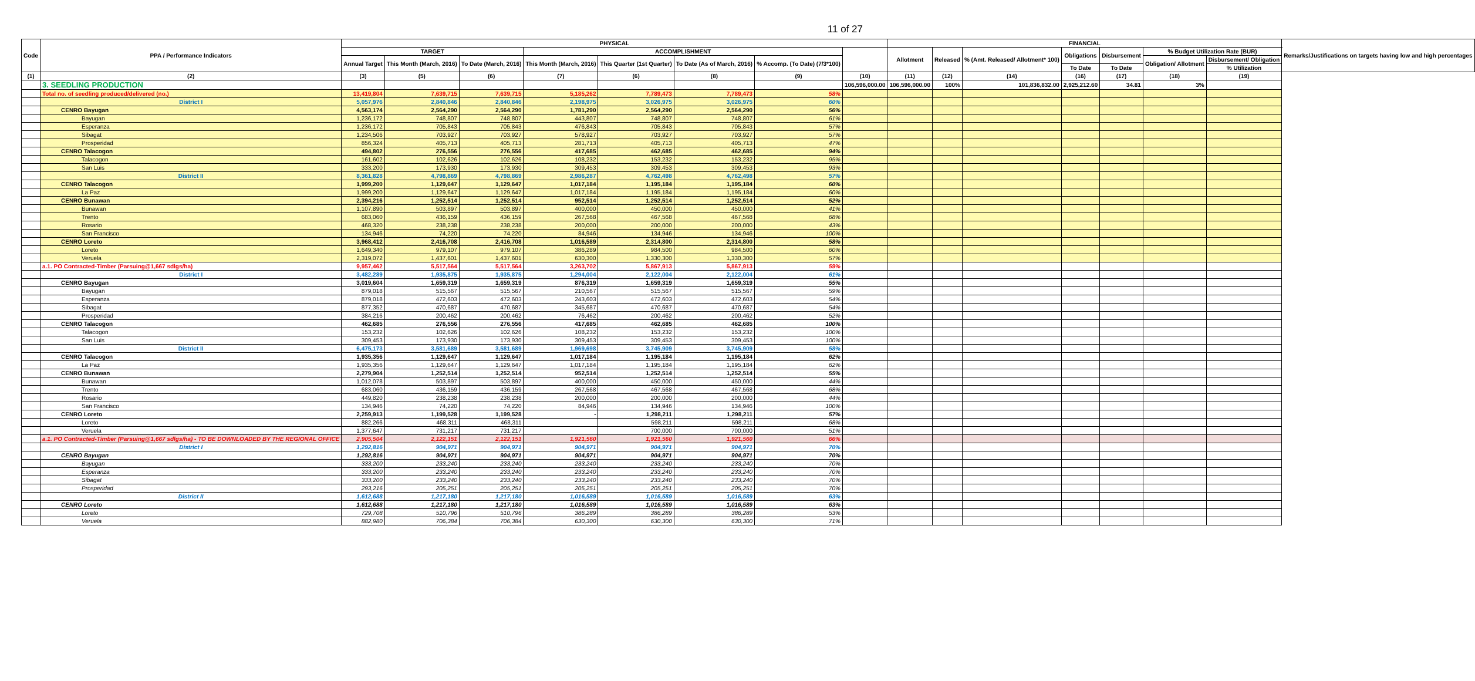11 of 27
| Code | PPA / Performance Indicators | PHYSICAL | | | | | | | | FINANCIAL | | | | | | | Remarks/Justifications on targets having low and high percentages |
| --- | --- | --- | --- | --- | --- | --- | --- | --- | --- | --- | --- | --- | --- | --- | --- | --- | --- |
| | | TARGET | | | ACCOMPLISHMENT | | | | | Allotment | Released | % (Amt. Released/ Allotment* 100) | Obligations | Disbursement | % Budget Utilization Rate (BUR) | | |
| | | Annual Target | This Month (March, 2016) | To Date (March, 2016) | This Month (March, 2016) | This Quarter (1st Quarter) | To Date (As of March, 2016) | % Accomp. (To Date) (7/3*100) | | | | | | | Obligation/ Allotment | Disbursement/ Obligation | |
| | | | | | | | | | | | | | To Date | To Date | | % Utilization | |
| (1) | (2) | (3) | (5) | (6) | (7) | (6) | (8) | (9) | (10) | (11) | (12) | (14) | (16) | (17) | (18) | (19) | |
| | 3. SEEDLING PRODUCTION | | | | | | | | 106,596,000.00 | 106,596,000.00 | 100% | 101,836,832.00 | 2,925,212.60 | 34.81 | 3% | | |
| | Total no. of seedling produced/delivered (no.) | 13,419,804 | 7,639,715 | 7,639,715 | 5,185,262 | 7,789,473 | 7,789,473 | 58% | | | | | | | | | |
| | District I | 5,057,976 | 2,840,846 | 2,840,846 | 2,198,975 | 3,026,975 | 3,026,975 | 60% | | | | | | | | | |
| | CENRO Bayugan | 4,563,174 | 2,564,290 | 2,564,290 | 1,781,290 | 2,564,290 | 2,564,290 | 56% | | | | | | | | | |
| | Bayugan | 1,236,172 | 748,807 | 748,807 | 443,807 | 748,807 | 748,807 | 61% | | | | | | | | | |
| | Esperanza | 1,236,172 | 705,843 | 705,843 | 476,843 | 705,843 | 705,843 | 57% | | | | | | | | | |
| | Sibagat | 1,234,506 | 703,927 | 703,927 | 578,927 | 703,927 | 703,927 | 57% | | | | | | | | | |
| | Prosperidad | 856,324 | 405,713 | 405,713 | 281,713 | 405,713 | 405,713 | 47% | | | | | | | | | |
| | CENRO Talacogon | 494,802 | 276,556 | 276,556 | 417,685 | 462,685 | 462,685 | 94% | | | | | | | | | |
| | Talacogon | 161,602 | 102,626 | 102,626 | 108,232 | 153,232 | 153,232 | 95% | | | | | | | | | |
| | San Luis | 333,200 | 173,930 | 173,930 | 309,453 | 309,453 | 309,453 | 93% | | | | | | | | | |
| | District II | 8,361,828 | 4,798,869 | 4,798,869 | 2,986,287 | 4,762,498 | 4,762,498 | 57% | | | | | | | | | |
| | CENRO Talacogon | 1,999,200 | 1,129,647 | 1,129,647 | 1,017,184 | 1,195,184 | 1,195,184 | 60% | | | | | | | | | |
| | La Paz | 1,999,200 | 1,129,647 | 1,129,647 | 1,017,184 | 1,195,184 | 1,195,184 | 60% | | | | | | | | | |
| | CENRO Bunawan | 2,394,216 | 1,252,514 | 1,252,514 | 952,514 | 1,252,514 | 1,252,514 | 52% | | | | | | | | | |
| | Bunawan | 1,107,890 | 503,897 | 503,897 | 400,000 | 450,000 | 450,000 | 41% | | | | | | | | | |
| | Trento | 683,060 | 436,159 | 436,159 | 267,568 | 467,568 | 467,568 | 68% | | | | | | | | | |
| | Rosario | 468,320 | 238,238 | 238,238 | 200,000 | 200,000 | 200,000 | 43% | | | | | | | | | |
| | San Francisco | 134,946 | 74,220 | 74,220 | 84,946 | 134,946 | 134,946 | 100% | | | | | | | | | |
| | CENRO Loreto | 3,968,412 | 2,416,708 | 2,416,708 | 1,016,589 | 2,314,800 | 2,314,800 | 58% | | | | | | | | | |
| | Loreto | 1,649,340 | 979,107 | 979,107 | 386,289 | 984,500 | 984,500 | 60% | | | | | | | | | |
| | Veruela | 2,319,072 | 1,437,601 | 1,437,601 | 630,300 | 1,330,300 | 1,330,300 | 57% | | | | | | | | | |
| | a.1. PO Contracted-Timber (Parsuing@1,667 sdlgs/ha) | 9,957,462 | 5,517,564 | 5,517,564 | 3,263,702 | 5,867,913 | 5,867,913 | 59% | | | | | | | | | |
| | District I | 3,482,289 | 1,935,875 | 1,935,875 | 1,294,004 | 2,122,004 | 2,122,004 | 61% | | | | | | | | | |
| | CENRO Bayugan | 3,019,604 | 1,659,319 | 1,659,319 | 876,319 | 1,659,319 | 1,659,319 | 55% | | | | | | | | | |
| | Bayugan | 879,018 | 515,567 | 515,567 | 210,567 | 515,567 | 515,567 | 59% | | | | | | | | | |
| | Esperanza | 879,018 | 472,603 | 472,603 | 243,603 | 472,603 | 472,603 | 54% | | | | | | | | | |
| | Sibagat | 877,352 | 470,687 | 470,687 | 345,687 | 470,687 | 470,687 | 54% | | | | | | | | | |
| | Prosperidad | 384,216 | 200,462 | 200,462 | 76,462 | 200,462 | 200,462 | 52% | | | | | | | | | |
| | CENRO Talacogon | 462,685 | 276,556 | 276,556 | 417,685 | 462,685 | 462,685 | 100% | | | | | | | | | |
| | Talacogon | 153,232 | 102,626 | 102,626 | 108,232 | 153,232 | 153,232 | 100% | | | | | | | | | |
| | San Luis | 309,453 | 173,930 | 173,930 | 309,453 | 309,453 | 309,453 | 100% | | | | | | | | | |
| | District II | 6,475,173 | 3,581,689 | 3,581,689 | 1,969,698 | 3,745,909 | 3,745,909 | 58% | | | | | | | | | |
| | CENRO Talacogon | 1,935,356 | 1,129,647 | 1,129,647 | 1,017,184 | 1,195,184 | 1,195,184 | 62% | | | | | | | | | |
| | La Paz | 1,935,356 | 1,129,647 | 1,129,647 | 1,017,184 | 1,195,184 | 1,195,184 | 62% | | | | | | | | | |
| | CENRO Bunawan | 2,279,904 | 1,252,514 | 1,252,514 | 952,514 | 1,252,514 | 1,252,514 | 55% | | | | | | | | | |
| | Bunawan | 1,012,078 | 503,897 | 503,897 | 400,000 | 450,000 | 450,000 | 44% | | | | | | | | | |
| | Trento | 683,060 | 436,159 | 436,159 | 267,568 | 467,568 | 467,568 | 68% | | | | | | | | | |
| | Rosario | 449,820 | 238,238 | 238,238 | 200,000 | 200,000 | 200,000 | 44% | | | | | | | | | |
| | San Francisco | 134,946 | 74,220 | 74,220 | 84,946 | 134,946 | 134,946 | 100% | | | | | | | | | |
| | CENRO Loreto | 2,259,913 | 1,199,528 | 1,199,528 | - | 1,298,211 | 1,298,211 | 57% | | | | | | | | | |
| | Loreto | 882,266 | 468,311 | 468,311 | | 598,211 | 598,211 | 68% | | | | | | | | | |
| | Veruela | 1,377,647 | 731,217 | 731,217 | | 700,000 | 700,000 | 51% | | | | | | | | | |
| | a.1. PO Contracted-Timber (Parsuing@1,667 sdlgs/ha) - TO BE DOWNLOADED BY THE REGIONAL OFFICE | 2,905,504 | 2,122,151 | 2,122,151 | 1,921,560 | 1,921,560 | 1,921,560 | 66% | | | | | | | | | |
| | District I | 1,292,816 | 904,971 | 904,971 | 904,971 | 904,971 | 904,971 | 70% | | | | | | | | | |
| | CENRO Bayugan | 1,292,816 | 904,971 | 904,971 | 904,971 | 904,971 | 904,971 | 70% | | | | | | | | | |
| | Bayugan | 333,200 | 233,240 | 233,240 | 233,240 | 233,240 | 233,240 | 70% | | | | | | | | | |
| | Esperanza | 333,200 | 233,240 | 233,240 | 233,240 | 233,240 | 233,240 | 70% | | | | | | | | | |
| | Sibagat | 333,200 | 233,240 | 233,240 | 233,240 | 233,240 | 233,240 | 70% | | | | | | | | | |
| | Prosperidad | 293,216 | 205,251 | 205,251 | 205,251 | 205,251 | 205,251 | 70% | | | | | | | | | |
| | District II | 1,612,688 | 1,217,180 | 1,217,180 | 1,016,589 | 1,016,589 | 1,016,589 | 63% | | | | | | | | | |
| | CENRO Loreto | 1,612,688 | 1,217,180 | 1,217,180 | 1,016,589 | 1,016,589 | 1,016,589 | 63% | | | | | | | | | |
| | Loreto | 729,708 | 510,796 | 510,796 | 386,289 | 386,289 | 386,289 | 53% | | | | | | | | | |
| | Veruela | 882,980 | 706,384 | 706,384 | 630,300 | 630,300 | 630,300 | 71% | | | | | | | | | |